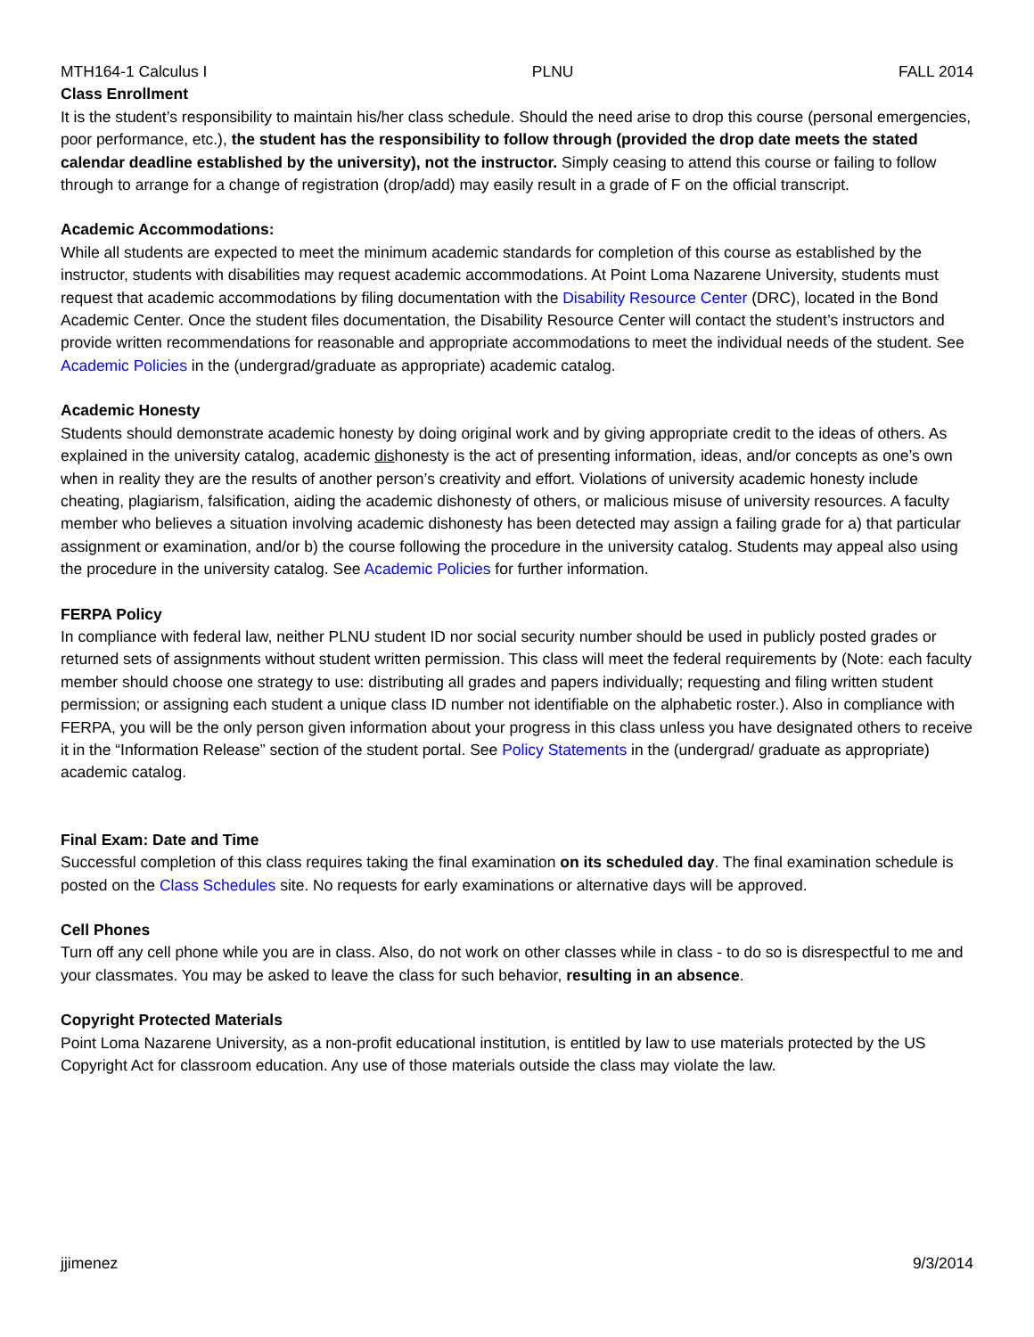MTH164-1 Calculus I PLNU FALL 2014
Class Enrollment
It is the student’s responsibility to maintain his/her class schedule. Should the need arise to drop this course (personal emergencies, poor performance, etc.), the student has the responsibility to follow through (provided the drop date meets the stated calendar deadline established by the university), not the instructor. Simply ceasing to attend this course or failing to follow through to arrange for a change of registration (drop/add) may easily result in a grade of F on the official transcript.
Academic Accommodations:
While all students are expected to meet the minimum academic standards for completion of this course as established by the instructor, students with disabilities may request academic accommodations. At Point Loma Nazarene University, students must request that academic accommodations by filing documentation with the Disability Resource Center (DRC), located in the Bond Academic Center. Once the student files documentation, the Disability Resource Center will contact the student’s instructors and provide written recommendations for reasonable and appropriate accommodations to meet the individual needs of the student. See Academic Policies in the (undergrad/graduate as appropriate) academic catalog.
Academic Honesty
Students should demonstrate academic honesty by doing original work and by giving appropriate credit to the ideas of others. As explained in the university catalog, academic dishonesty is the act of presenting information, ideas, and/or concepts as one’s own when in reality they are the results of another person’s creativity and effort. Violations of university academic honesty include cheating, plagiarism, falsification, aiding the academic dishonesty of others, or malicious misuse of university resources. A faculty member who believes a situation involving academic dishonesty has been detected may assign a failing grade for a) that particular assignment or examination, and/or b) the course following the procedure in the university catalog. Students may appeal also using the procedure in the university catalog. See Academic Policies for further information.
FERPA Policy
In compliance with federal law, neither PLNU student ID nor social security number should be used in publicly posted grades or returned sets of assignments without student written permission. This class will meet the federal requirements by (Note: each faculty member should choose one strategy to use: distributing all grades and papers individually; requesting and filing written student permission; or assigning each student a unique class ID number not identifiable on the alphabetic roster.). Also in compliance with FERPA, you will be the only person given information about your progress in this class unless you have designated others to receive it in the “Information Release” section of the student portal. See Policy Statements in the (undergrad/ graduate as appropriate) academic catalog.
Final Exam: Date and Time
Successful completion of this class requires taking the final examination on its scheduled day. The final examination schedule is posted on the Class Schedules site. No requests for early examinations or alternative days will be approved.
Cell Phones
Turn off any cell phone while you are in class. Also, do not work on other classes while in class - to do so is disrespectful to me and your classmates. You may be asked to leave the class for such behavior, resulting in an absence.
Copyright Protected Materials
Point Loma Nazarene University, as a non-profit educational institution, is entitled by law to use materials protected by the US Copyright Act for classroom education. Any use of those materials outside the class may violate the law.
jjimenez 9/3/2014